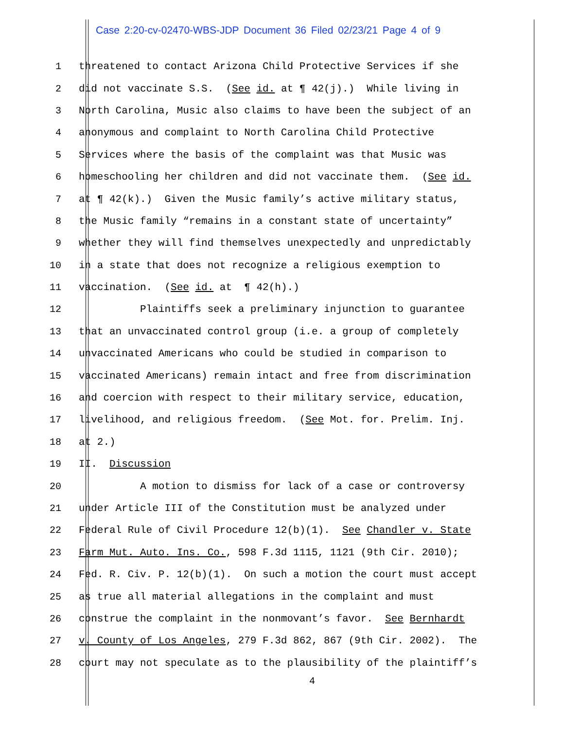Case 2:20-cv-02470-WBS-JDP Document 36 Filed 02/23/21 Page 4 of 9
1 threatened to contact Arizona Child Protective Services if she
2 did not vaccinate S.S. (See id. at ¶ 42(j).) While living in
3 North Carolina, Music also claims to have been the subject of an
4 anonymous and complaint to North Carolina Child Protective
5 Services where the basis of the complaint was that Music was
6 homeschooling her children and did not vaccinate them. (See id.
7 at ¶ 42(k).) Given the Music family’s active military status,
8 the Music family “remains in a constant state of uncertainty”
9 whether they will find themselves unexpectedly and unpredictably
10 in a state that does not recognize a religious exemption to
11 vaccination. (See id. at ¶ 42(h).)
12 Plaintiffs seek a preliminary injunction to guarantee
13 that an unvaccinated control group (i.e. a group of completely
14 unvaccinated Americans who could be studied in comparison to
15 vaccinated Americans) remain intact and free from discrimination
16 and coercion with respect to their military service, education,
17 livelihood, and religious freedom. (See Mot. for. Prelim. Inj.
18 at 2.)
19 II. Discussion
20 A motion to dismiss for lack of a case or controversy
21 under Article III of the Constitution must be analyzed under
22 Federal Rule of Civil Procedure 12(b)(1). See Chandler v. State
23 Farm Mut. Auto. Ins. Co., 598 F.3d 1115, 1121 (9th Cir. 2010);
24 Fed. R. Civ. P. 12(b)(1). On such a motion the court must accept
25 as true all material allegations in the complaint and must
26 construe the complaint in the nonmovant’s favor. See Bernhardt
27 v. County of Los Angeles, 279 F.3d 862, 867 (9th Cir. 2002). The
28 court may not speculate as to the plausibility of the plaintiff’s
4